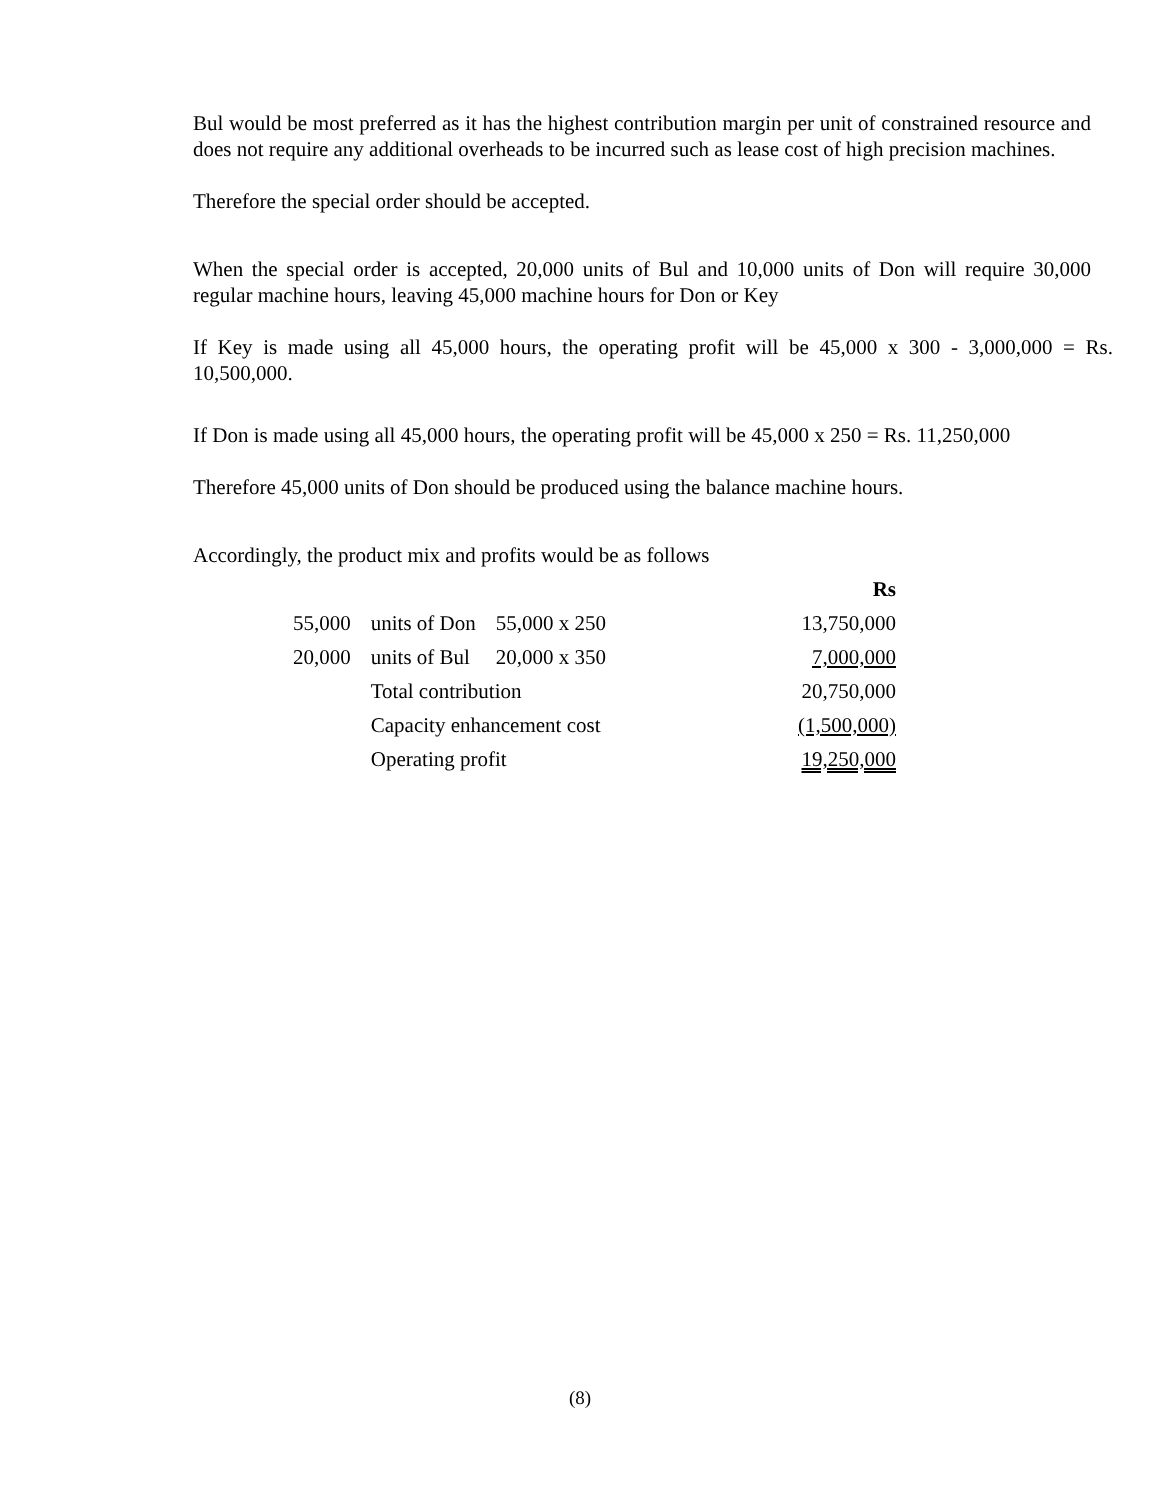Bul would be most preferred as it has the highest contribution margin per unit of constrained resource and does not require any additional overheads to be incurred such as lease cost of high precision machines.
Therefore the special order should be accepted.
When the special order is accepted, 20,000 units of Bul and 10,000 units of Don will require 30,000 regular machine hours, leaving 45,000 machine hours for Don or Key
If Key is made using all 45,000 hours, the operating profit will be 45,000 x 300 - 3,000,000 = Rs. 10,500,000.
If Don is made using all 45,000 hours, the operating profit will be 45,000 x 250 = Rs. 11,250,000
Therefore 45,000 units of Don should be produced using the balance machine hours.
Accordingly, the product mix and profits would be as follows
| | | | Rs |
| 55,000 | units of Don | 55,000 x 250 | 13,750,000 |
| 20,000 | units of Bul | 20,000 x 350 | 7,000,000 |
| | Total contribution | | 20,750,000 |
| | Capacity enhancement cost | | (1,500,000) |
| | Operating profit | | 19,250,000 |
(8)